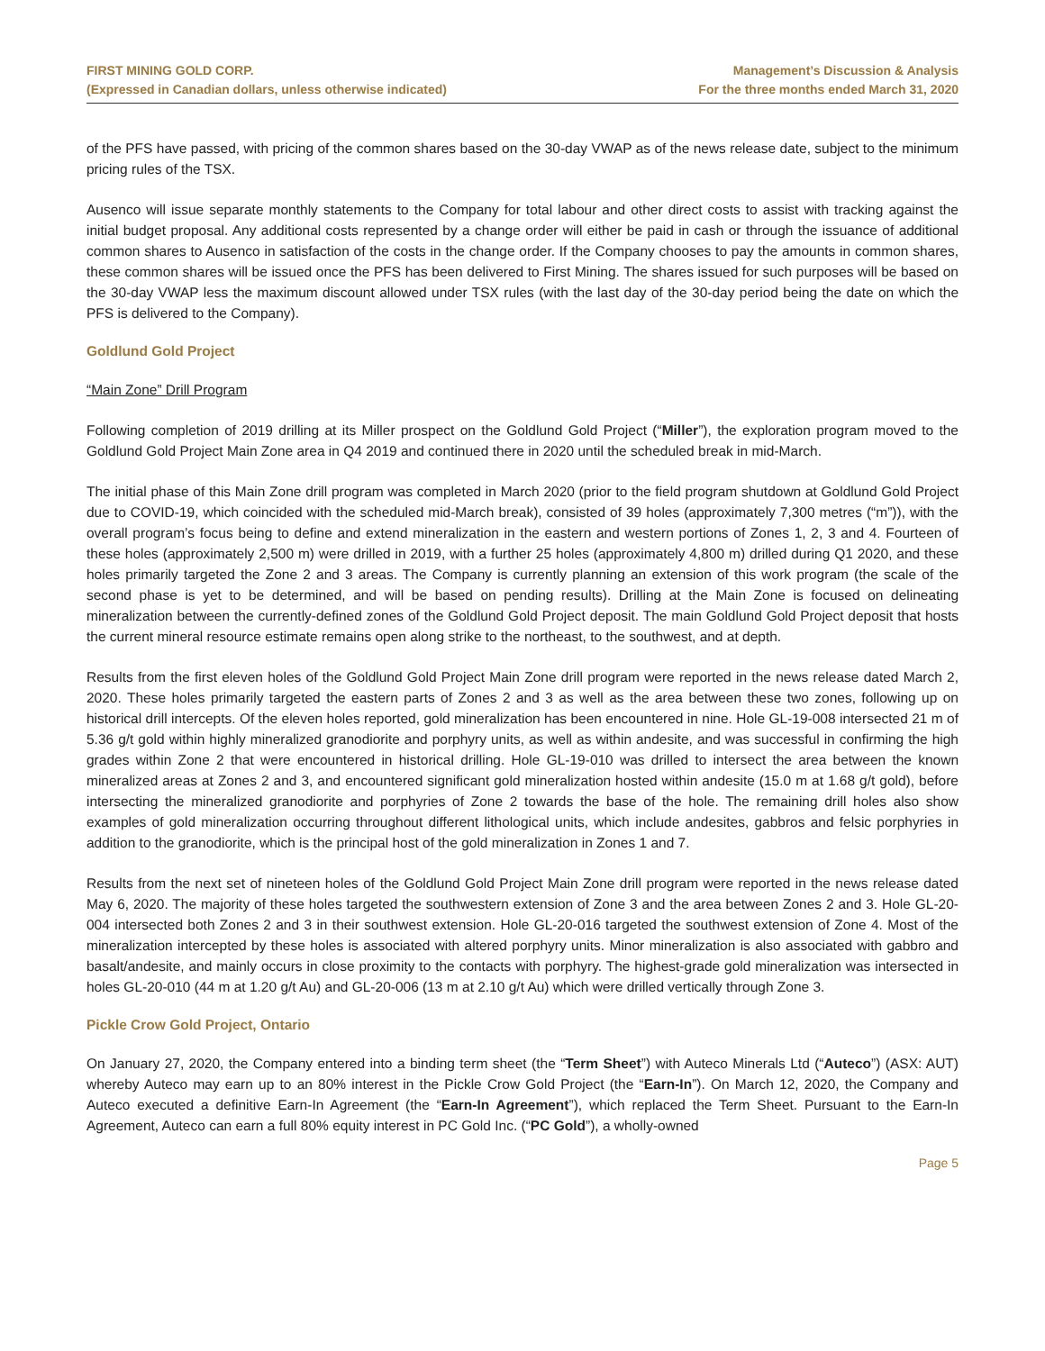FIRST MINING GOLD CORP.
(Expressed in Canadian dollars, unless otherwise indicated)
Management’s Discussion & Analysis
For the three months ended March 31, 2020
of the PFS have passed, with pricing of the common shares based on the 30-day VWAP as of the news release date, subject to the minimum pricing rules of the TSX.
Ausenco will issue separate monthly statements to the Company for total labour and other direct costs to assist with tracking against the initial budget proposal. Any additional costs represented by a change order will either be paid in cash or through the issuance of additional common shares to Ausenco in satisfaction of the costs in the change order. If the Company chooses to pay the amounts in common shares, these common shares will be issued once the PFS has been delivered to First Mining. The shares issued for such purposes will be based on the 30-day VWAP less the maximum discount allowed under TSX rules (with the last day of the 30-day period being the date on which the PFS is delivered to the Company).
Goldlund Gold Project
“Main Zone” Drill Program
Following completion of 2019 drilling at its Miller prospect on the Goldlund Gold Project (“Miller”), the exploration program moved to the Goldlund Gold Project Main Zone area in Q4 2019 and continued there in 2020 until the scheduled break in mid-March.
The initial phase of this Main Zone drill program was completed in March 2020 (prior to the field program shutdown at Goldlund Gold Project due to COVID-19, which coincided with the scheduled mid-March break), consisted of 39 holes (approximately 7,300 metres (“m”)), with the overall program’s focus being to define and extend mineralization in the eastern and western portions of Zones 1, 2, 3 and 4. Fourteen of these holes (approximately 2,500 m) were drilled in 2019, with a further 25 holes (approximately 4,800 m) drilled during Q1 2020, and these holes primarily targeted the Zone 2 and 3 areas. The Company is currently planning an extension of this work program (the scale of the second phase is yet to be determined, and will be based on pending results). Drilling at the Main Zone is focused on delineating mineralization between the currently-defined zones of the Goldlund Gold Project deposit. The main Goldlund Gold Project deposit that hosts the current mineral resource estimate remains open along strike to the northeast, to the southwest, and at depth.
Results from the first eleven holes of the Goldlund Gold Project Main Zone drill program were reported in the news release dated March 2, 2020. These holes primarily targeted the eastern parts of Zones 2 and 3 as well as the area between these two zones, following up on historical drill intercepts. Of the eleven holes reported, gold mineralization has been encountered in nine. Hole GL-19-008 intersected 21 m of 5.36 g/t gold within highly mineralized granodiorite and porphyry units, as well as within andesite, and was successful in confirming the high grades within Zone 2 that were encountered in historical drilling. Hole GL-19-010 was drilled to intersect the area between the known mineralized areas at Zones 2 and 3, and encountered significant gold mineralization hosted within andesite (15.0 m at 1.68 g/t gold), before intersecting the mineralized granodiorite and porphyries of Zone 2 towards the base of the hole. The remaining drill holes also show examples of gold mineralization occurring throughout different lithological units, which include andesites, gabbros and felsic porphyries in addition to the granodiorite, which is the principal host of the gold mineralization in Zones 1 and 7.
Results from the next set of nineteen holes of the Goldlund Gold Project Main Zone drill program were reported in the news release dated May 6, 2020. The majority of these holes targeted the southwestern extension of Zone 3 and the area between Zones 2 and 3. Hole GL-20-004 intersected both Zones 2 and 3 in their southwest extension. Hole GL-20-016 targeted the southwest extension of Zone 4. Most of the mineralization intercepted by these holes is associated with altered porphyry units. Minor mineralization is also associated with gabbro and basalt/andesite, and mainly occurs in close proximity to the contacts with porphyry. The highest-grade gold mineralization was intersected in holes GL-20-010 (44 m at 1.20 g/t Au) and GL-20-006 (13 m at 2.10 g/t Au) which were drilled vertically through Zone 3.
Pickle Crow Gold Project, Ontario
On January 27, 2020, the Company entered into a binding term sheet (the “Term Sheet”) with Auteco Minerals Ltd (“Auteco”) (ASX: AUT) whereby Auteco may earn up to an 80% interest in the Pickle Crow Gold Project (the “Earn-In”). On March 12, 2020, the Company and Auteco executed a definitive Earn-In Agreement (the “Earn-In Agreement”), which replaced the Term Sheet. Pursuant to the Earn-In Agreement, Auteco can earn a full 80% equity interest in PC Gold Inc. (“PC Gold”), a wholly-owned
Page 5